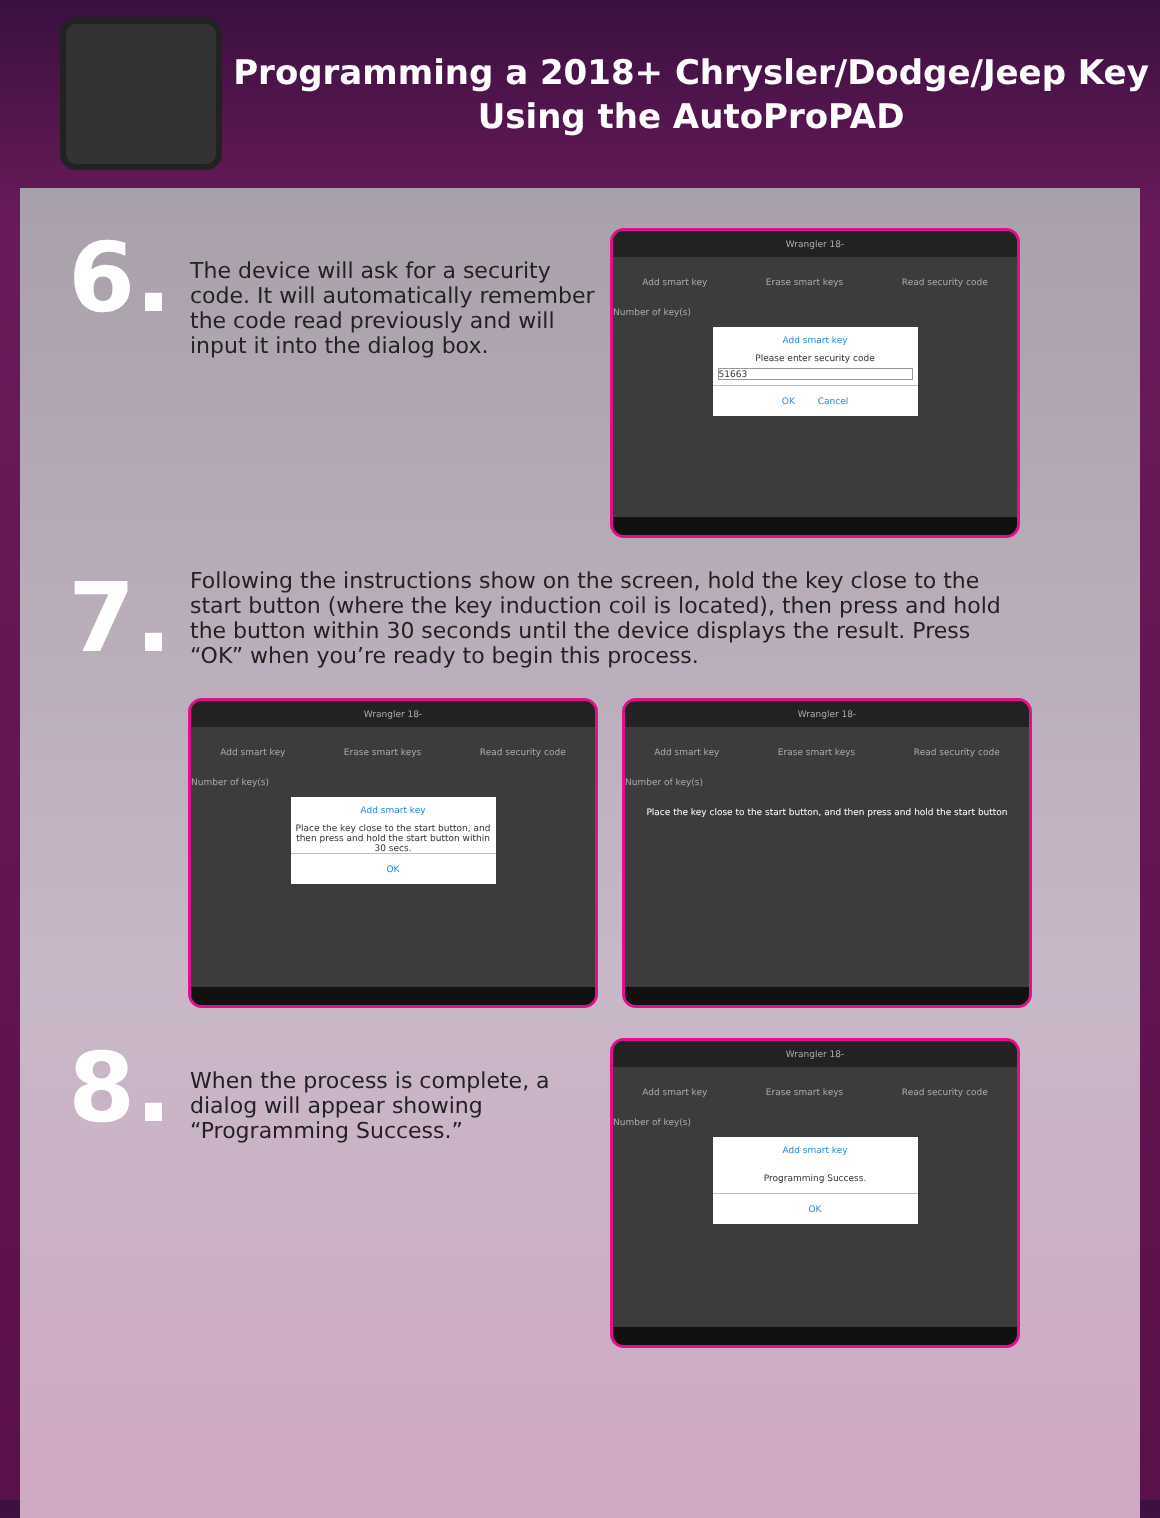Programming a 2018+ Chrysler/Dodge/Jeep Key
Using the AutoProPAD
6.
The device will ask for a security code. It will automatically remember the code read previously and will input it into the dialog box.
Wrangler 18-
Add smart key Erase smart keys Read security code
Number of key(s)
Add smart key
Please enter security code
51663
OK Cancel
7.
Following the instructions show on the screen, hold the key close to the start button (where the key induction coil is located), then press and hold the button within 30 seconds until the device displays the result. Press “OK” when you’re ready to begin this process.
Wrangler 18-
Add smart key Erase smart keys Read security code
Number of key(s)
Add smart key
Place the key close to the start button, and then press and hold the start button within 30 secs.
OK
Wrangler 18-
Add smart key Erase smart keys Read security code
Number of key(s)
Place the key close to the start button, and then press and hold the start button
8.
When the process is complete, a dialog will appear showing “Programming Success.”
Wrangler 18-
Add smart key Erase smart keys Read security code
Number of key(s)
Add smart key
Programming Success.
OK